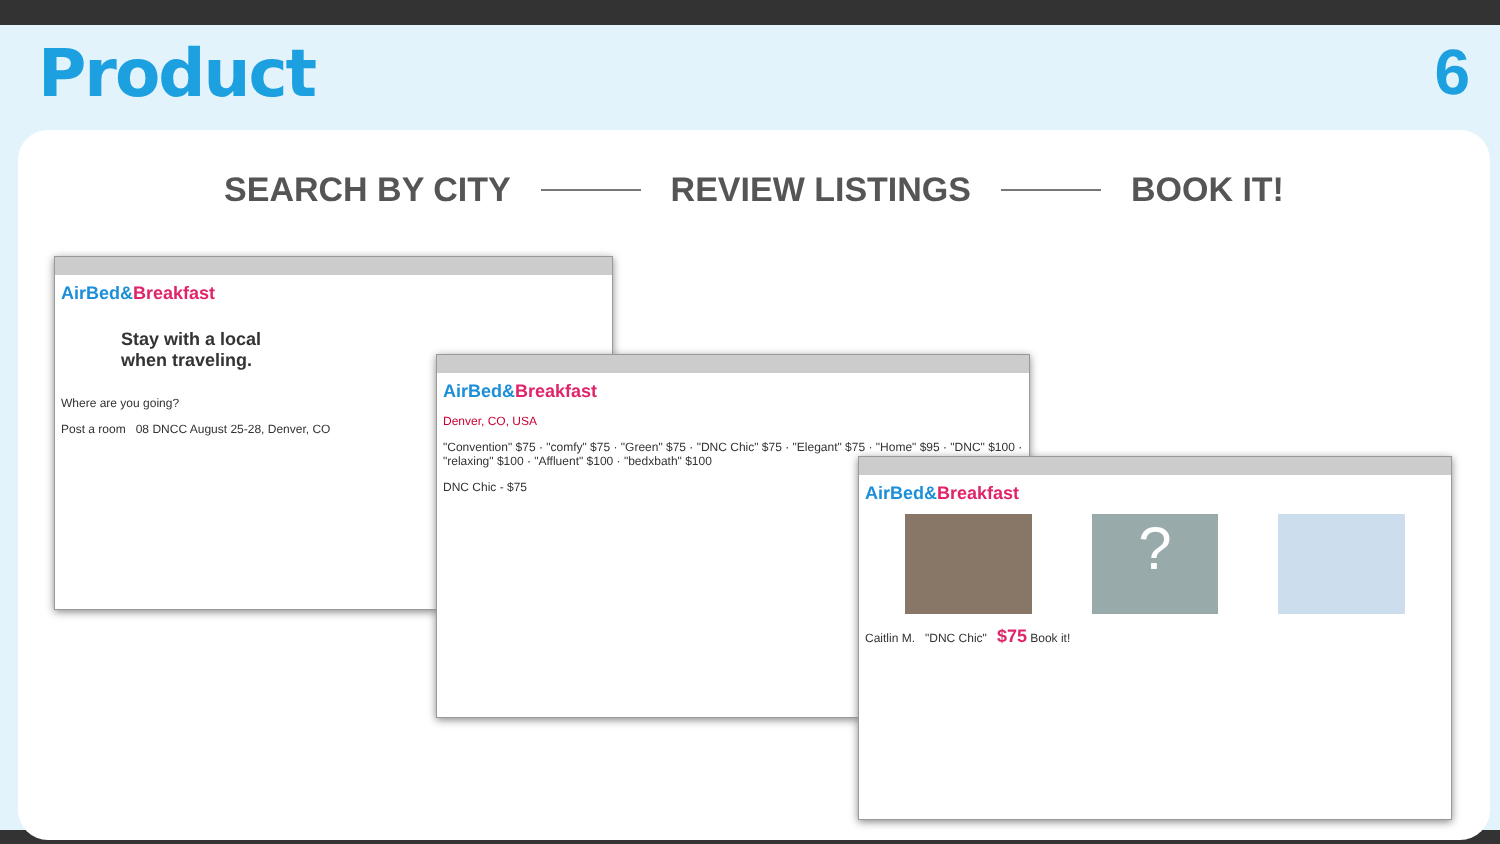Product 6
SEARCH BY CITY REVIEW LISTINGS BOOK IT!
AirBed&Breakfast
Stay with a local
when traveling.
Where are you going?
Post a room 08 DNCC August 25-28, Denver, CO
AirBed&Breakfast
Denver, CO, USA
"Convention" $75 · "comfy" $75 · "Green" $75 · "DNC Chic" $75 · "Elegant" $75 · "Home" $95 · "DNC" $100 · "relaxing" $100 · "Affluent" $100 · "bedxbath" $100
DNC Chic - $75
AirBed&Breakfast
?
Caitlin M. "DNC Chic" $75 Book it!